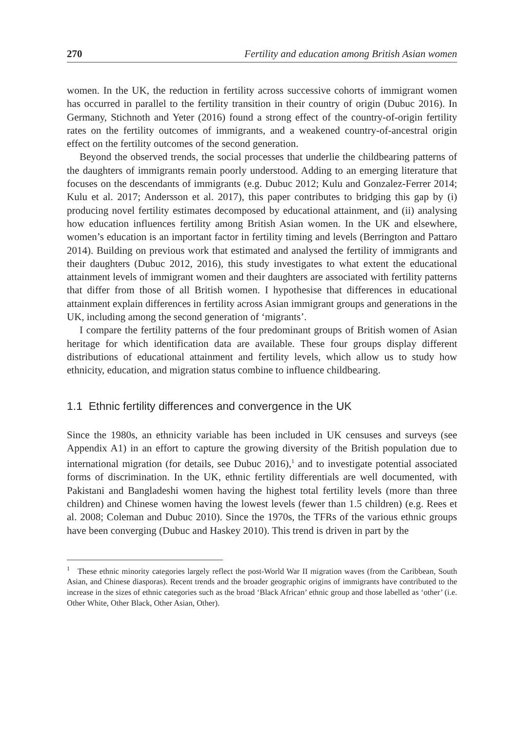270 Fertility and education among British Asian women
women. In the UK, the reduction in fertility across successive cohorts of immigrant women has occurred in parallel to the fertility transition in their country of origin (Dubuc 2016). In Germany, Stichnoth and Yeter (2016) found a strong effect of the country-of-origin fertility rates on the fertility outcomes of immigrants, and a weakened country-of-ancestral origin effect on the fertility outcomes of the second generation.
Beyond the observed trends, the social processes that underlie the childbearing patterns of the daughters of immigrants remain poorly understood. Adding to an emerging literature that focuses on the descendants of immigrants (e.g. Dubuc 2012; Kulu and Gonzalez-Ferrer 2014; Kulu et al. 2017; Andersson et al. 2017), this paper contributes to bridging this gap by (i) producing novel fertility estimates decomposed by educational attainment, and (ii) analysing how education influences fertility among British Asian women. In the UK and elsewhere, women’s education is an important factor in fertility timing and levels (Berrington and Pattaro 2014). Building on previous work that estimated and analysed the fertility of immigrants and their daughters (Dubuc 2012, 2016), this study investigates to what extent the educational attainment levels of immigrant women and their daughters are associated with fertility patterns that differ from those of all British women. I hypothesise that differences in educational attainment explain differences in fertility across Asian immigrant groups and generations in the UK, including among the second generation of ‘migrants’.
I compare the fertility patterns of the four predominant groups of British women of Asian heritage for which identification data are available. These four groups display different distributions of educational attainment and fertility levels, which allow us to study how ethnicity, education, and migration status combine to influence childbearing.
1.1 Ethnic fertility differences and convergence in the UK
Since the 1980s, an ethnicity variable has been included in UK censuses and surveys (see Appendix A1) in an effort to capture the growing diversity of the British population due to international migration (for details, see Dubuc 2016),<sup>1</sup> and to investigate potential associated forms of discrimination. In the UK, ethnic fertility differentials are well documented, with Pakistani and Bangladeshi women having the highest total fertility levels (more than three children) and Chinese women having the lowest levels (fewer than 1.5 children) (e.g. Rees et al. 2008; Coleman and Dubuc 2010). Since the 1970s, the TFRs of the various ethnic groups have been converging (Dubuc and Haskey 2010). This trend is driven in part by the
<sup>1</sup> These ethnic minority categories largely reflect the post-World War II migration waves (from the Caribbean, South Asian, and Chinese diasporas). Recent trends and the broader geographic origins of immigrants have contributed to the increase in the sizes of ethnic categories such as the broad ‘Black African’ ethnic group and those labelled as ‘other’ (i.e. Other White, Other Black, Other Asian, Other).